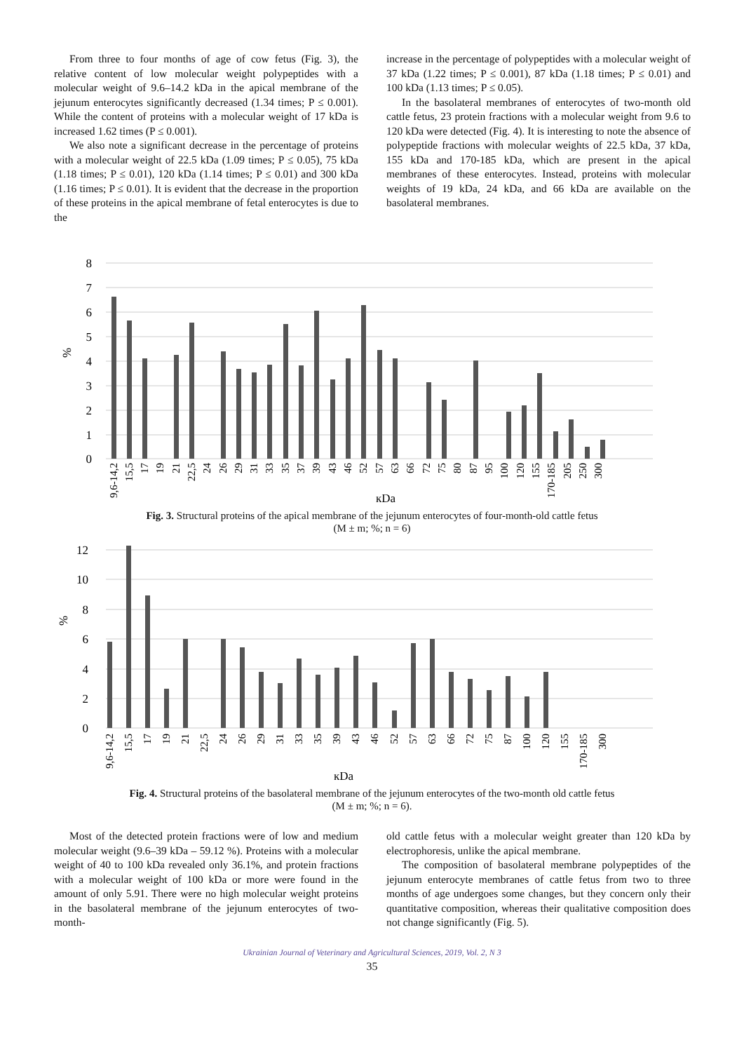From three to four months of age of cow fetus (Fig. 3), the relative content of low molecular weight polypeptides with a molecular weight of 9.6–14.2 kDa in the apical membrane of the jejunum enterocytes significantly decreased (1.34 times; P ≤ 0.001). While the content of proteins with a molecular weight of 17 kDa is increased 1.62 times (P ≤ 0.001).
We also note a significant decrease in the percentage of proteins with a molecular weight of 22.5 kDa (1.09 times; P ≤ 0.05), 75 kDa (1.18 times; P ≤ 0.01), 120 kDa (1.14 times; P ≤ 0.01) and 300 kDa (1.16 times; P ≤ 0.01). It is evident that the decrease in the proportion of these proteins in the apical membrane of fetal enterocytes is due to the
increase in the percentage of polypeptides with a molecular weight of 37 kDa (1.22 times; P ≤ 0.001), 87 kDa (1.18 times; P ≤ 0.01) and 100 kDa (1.13 times; P ≤ 0.05).
In the basolateral membranes of enterocytes of two-month old cattle fetus, 23 protein fractions with a molecular weight from 9.6 to 120 kDa were detected (Fig. 4). It is interesting to note the absence of polypeptide fractions with molecular weights of 22.5 kDa, 37 kDa, 155 kDa and 170-185 kDa, which are present in the apical membranes of these enterocytes. Instead, proteins with molecular weights of 19 kDa, 24 kDa, and 66 kDa are available on the basolateral membranes.
8
7
6
5
4
3
2
1
0
%
9,6-14,2
15,5
17
19
21
22,5
24
26
29
31
33
35
37
39
43
46
52
57
63
66
72
75
80
87
95
100
120
155
170-185
205
250
300
кDa
Fig. 3. Structural proteins of the apical membrane of the jejunum enterocytes of four-month-old cattle fetus
(M ± m; %; n = 6)
12
10
8
6
4
2
0
%
9,6-14,2
15,5
17
19
21
22,5
24
26
29
31
33
35
39
43
46
52
57
63
66
72
75
87
100
120
155
170-185
300
кDa
Fig. 4. Structural proteins of the basolateral membrane of the jejunum enterocytes of the two-month old cattle fetus
(M ± m; %; n = 6).
Most of the detected protein fractions were of low and medium molecular weight (9.6–39 kDa – 59.12 %). Proteins with a molecular weight of 40 to 100 kDa revealed only 36.1%, and protein fractions with a molecular weight of 100 kDa or more were found in the amount of only 5.91. There were no high molecular weight proteins in the basolateral membrane of the jejunum enterocytes of two-month-
old cattle fetus with a molecular weight greater than 120 kDa by electrophoresis, unlike the apical membrane.
The composition of basolateral membrane polypeptides of the jejunum enterocyte membranes of cattle fetus from two to three months of age undergoes some changes, but they concern only their quantitative composition, whereas their qualitative composition does not change significantly (Fig. 5).
Ukrainian Journal of Veterinary and Agricultural Sciences, 2019, Vol. 2, N 3
35